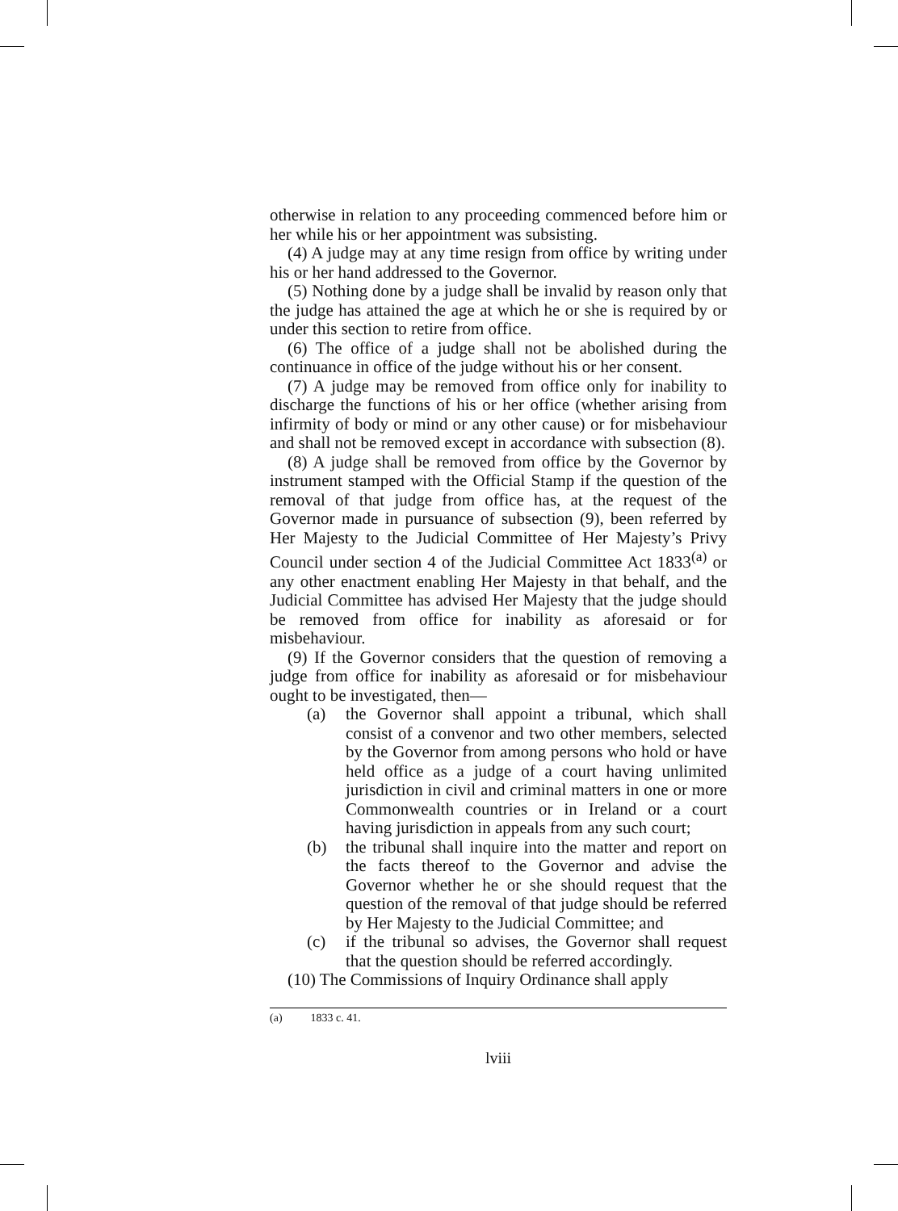otherwise in relation to any proceeding commenced before him or her while his or her appointment was subsisting.
(4) A judge may at any time resign from office by writing under his or her hand addressed to the Governor.
(5) Nothing done by a judge shall be invalid by reason only that the judge has attained the age at which he or she is required by or under this section to retire from office.
(6) The office of a judge shall not be abolished during the continuance in office of the judge without his or her consent.
(7) A judge may be removed from office only for inability to discharge the functions of his or her office (whether arising from infirmity of body or mind or any other cause) or for misbehaviour and shall not be removed except in accordance with subsection (8).
(8) A judge shall be removed from office by the Governor by instrument stamped with the Official Stamp if the question of the removal of that judge from office has, at the request of the Governor made in pursuance of subsection (9), been referred by Her Majesty to the Judicial Committee of Her Majesty’s Privy Council under section 4 of the Judicial Committee Act 1833<sup>(a)</sup> or any other enactment enabling Her Majesty in that behalf, and the Judicial Committee has advised Her Majesty that the judge should be removed from office for inability as aforesaid or for misbehaviour.
(9) If the Governor considers that the question of removing a judge from office for inability as aforesaid or for misbehaviour ought to be investigated, then—
(a) the Governor shall appoint a tribunal, which shall consist of a convenor and two other members, selected by the Governor from among persons who hold or have held office as a judge of a court having unlimited jurisdiction in civil and criminal matters in one or more Commonwealth countries or in Ireland or a court having jurisdiction in appeals from any such court;
(b) the tribunal shall inquire into the matter and report on the facts thereof to the Governor and advise the Governor whether he or she should request that the question of the removal of that judge should be referred by Her Majesty to the Judicial Committee; and
(c) if the tribunal so advises, the Governor shall request that the question should be referred accordingly.
(10) The Commissions of Inquiry Ordinance shall apply
(a) 1833 c. 41.
lviii